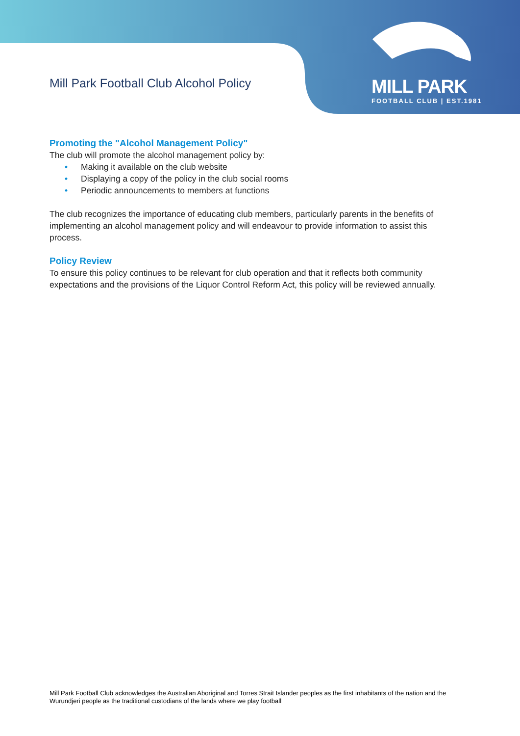Mill Park Football Club Alcohol Policy
MILL PARK
FOOTBALL CLUB | EST.1981
Promoting the "Alcohol Management Policy"
The club will promote the alcohol management policy by:
• Making it available on the club website
• Displaying a copy of the policy in the club social rooms
• Periodic announcements to members at functions
The club recognizes the importance of educating club members, particularly parents in the benefits of implementing an alcohol management policy and will endeavour to provide information to assist this process.
Policy Review
To ensure this policy continues to be relevant for club operation and that it reflects both community expectations and the provisions of the Liquor Control Reform Act, this policy will be reviewed annually.
Mill Park Football Club acknowledges the Australian Aboriginal and Torres Strait Islander peoples as the first inhabitants of the nation and the Wurundjeri people as the traditional custodians of the lands where we play football